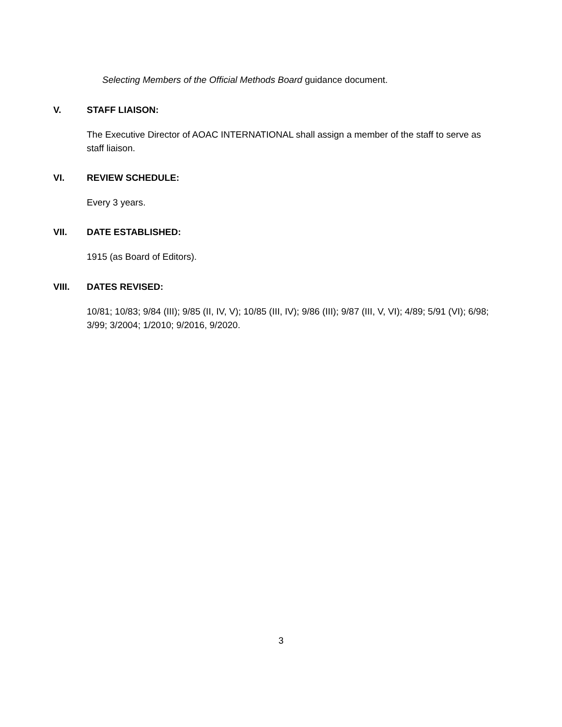Selecting Members of the Official Methods Board guidance document.
V. STAFF LIAISON:
The Executive Director of AOAC INTERNATIONAL shall assign a member of the staff to serve as staff liaison.
VI. REVIEW SCHEDULE:
Every 3 years.
VII. DATE ESTABLISHED:
1915 (as Board of Editors).
VIII. DATES REVISED:
10/81; 10/83; 9/84 (III); 9/85 (II, IV, V); 10/85 (III, IV); 9/86 (III); 9/87 (III, V, VI); 4/89; 5/91 (VI); 6/98; 3/99; 3/2004; 1/2010; 9/2016, 9/2020.
3